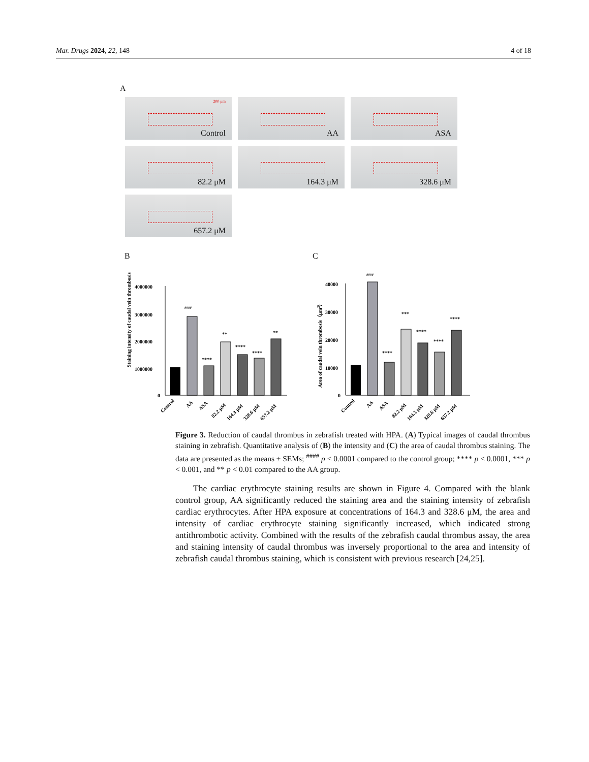Mar. Drugs 2024, 22, 148 4 of 18
A
200 μm
Control
AA
ASA
82.2 μM
164.3 μM
328.6 μM
657.2 μM
B
Staining intensity of caudal vein thrombosis
4000000
3000000
2000000
1000000
0
####
****
**
****
****
**
Control
AA
ASA
82.2 μM
164.3 μM
328.6 μM
657.2 μM
C
Area of caudal vein thrombosis（μm2）
40000
30000
20000
10000
0
####
****
***
****
****
****
Control
AA
ASA
82.2 μM
164.3 μM
328.6 μM
657.2 μM
Figure 3. Reduction of caudal thrombus in zebrafish treated with HPA. (A) Typical images of caudal thrombus staining in zebrafish. Quantitative analysis of (B) the intensity and (C) the area of caudal thrombus staining. The data are presented as the means ± SEMs; <sup>####</sup> p < 0.0001 compared to the control group; **** p < 0.0001, *** p < 0.001, and ** p < 0.01 compared to the AA group.
  The cardiac erythrocyte staining results are shown in Figure 4. Compared with the blank control group, AA significantly reduced the staining area and the staining intensity of zebrafish cardiac erythrocytes. After HPA exposure at concentrations of 164.3 and 328.6 μM, the area and intensity of cardiac erythrocyte staining significantly increased, which indicated strong antithrombotic activity. Combined with the results of the zebrafish caudal thrombus assay, the area and staining intensity of caudal thrombus was inversely proportional to the area and intensity of zebrafish caudal thrombus staining, which is consistent with previous research [24,25].